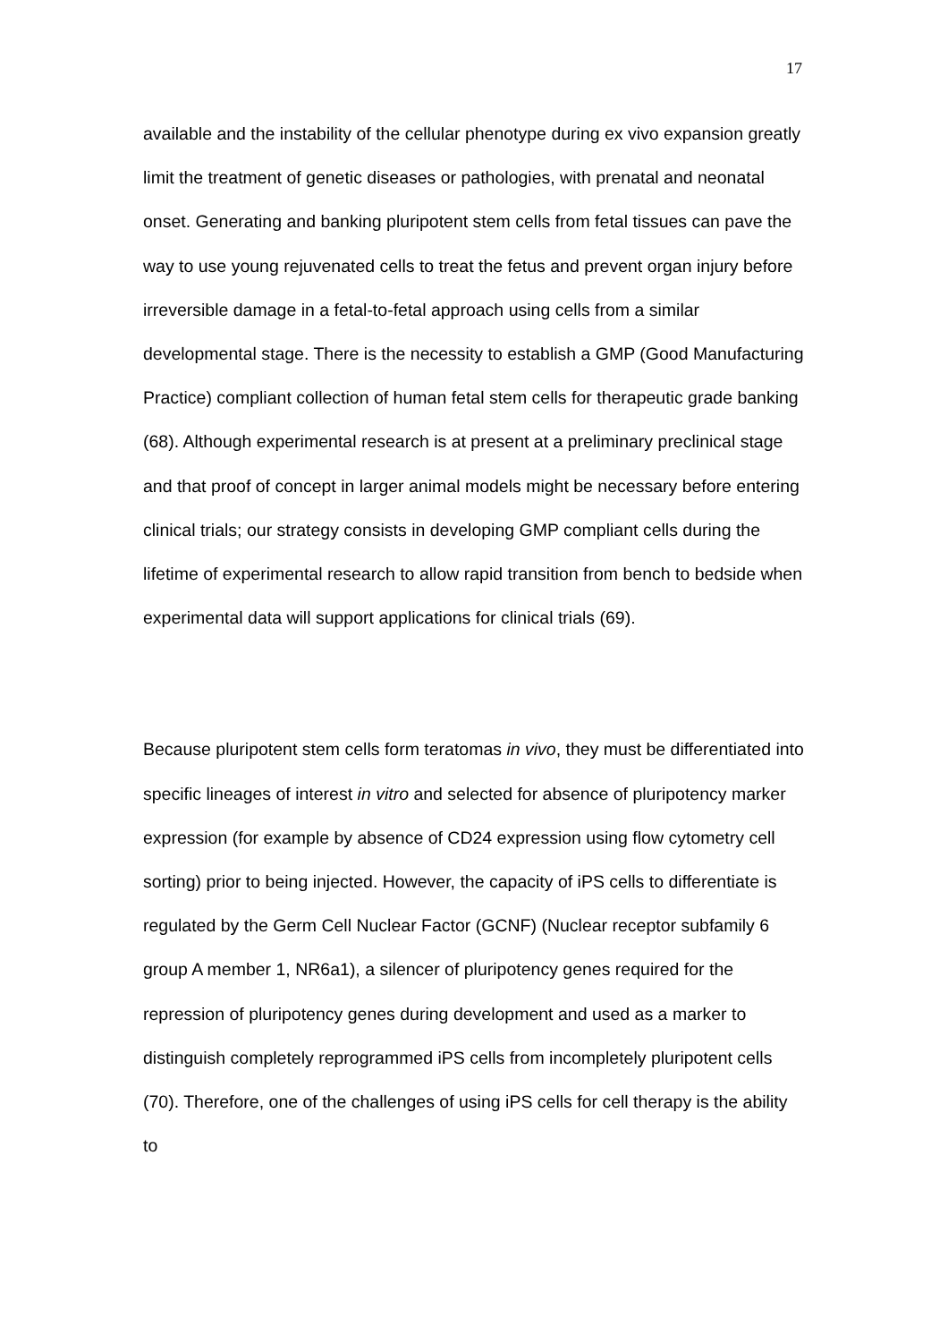17
available and the instability of the cellular phenotype during ex vivo expansion greatly limit the treatment of genetic diseases or pathologies, with prenatal and neonatal onset. Generating and banking pluripotent stem cells from fetal tissues can pave the way to use young rejuvenated cells to treat the fetus and prevent organ injury before irreversible damage in a fetal-to-fetal approach using cells from a similar developmental stage. There is the necessity to establish a GMP (Good Manufacturing Practice) compliant collection of human fetal stem cells for therapeutic grade banking (68). Although experimental research is at present at a preliminary preclinical stage and that proof of concept in larger animal models might be necessary before entering clinical trials; our strategy consists in developing GMP compliant cells during the lifetime of experimental research to allow rapid transition from bench to bedside when experimental data will support applications for clinical trials (69).
Because pluripotent stem cells form teratomas in vivo, they must be differentiated into specific lineages of interest in vitro and selected for absence of pluripotency marker expression (for example by absence of CD24 expression using flow cytometry cell sorting) prior to being injected. However, the capacity of iPS cells to differentiate is regulated by the Germ Cell Nuclear Factor (GCNF) (Nuclear receptor subfamily 6 group A member 1, NR6a1), a silencer of pluripotency genes required for the repression of pluripotency genes during development and used as a marker to distinguish completely reprogrammed iPS cells from incompletely pluripotent cells (70). Therefore, one of the challenges of using iPS cells for cell therapy is the ability to